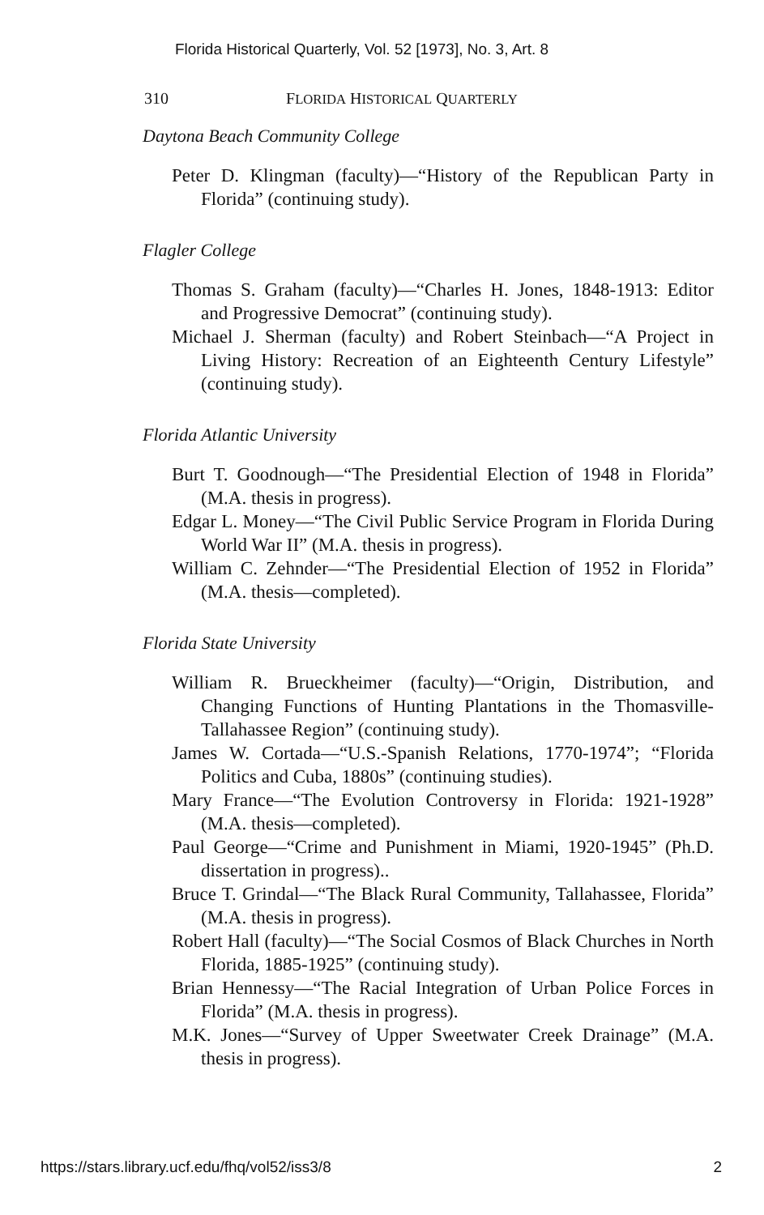Florida Historical Quarterly, Vol. 52 [1973], No. 3, Art. 8
310 FLORIDA HISTORICAL QUARTERLY
Daytona Beach Community College
Peter D. Klingman (faculty)—“History of the Republican Party in Florida” (continuing study).
Flagler College
Thomas S. Graham (faculty)—“Charles H. Jones, 1848-1913: Editor and Progressive Democrat” (continuing study).
Michael J. Sherman (faculty) and Robert Steinbach—“A Project in Living History: Recreation of an Eighteenth Century Lifestyle” (continuing study).
Florida Atlantic University
Burt T. Goodnough—“The Presidential Election of 1948 in Florida” (M.A. thesis in progress).
Edgar L. Money—“The Civil Public Service Program in Florida During World War II” (M.A. thesis in progress).
William C. Zehnder—“The Presidential Election of 1952 in Florida” (M.A. thesis—completed).
Florida State University
William R. Brueckheimer (faculty)—“Origin, Distribution, and Changing Functions of Hunting Plantations in the Thomasville-Tallahassee Region” (continuing study).
James W. Cortada—“U.S.-Spanish Relations, 1770-1974”; “Florida Politics and Cuba, 1880s” (continuing studies).
Mary France—“The Evolution Controversy in Florida: 1921-1928” (M.A. thesis—completed).
Paul George—“Crime and Punishment in Miami, 1920-1945” (Ph.D. dissertation in progress)..
Bruce T. Grindal—“The Black Rural Community, Tallahassee, Florida” (M.A. thesis in progress).
Robert Hall (faculty)—“The Social Cosmos of Black Churches in North Florida, 1885-1925” (continuing study).
Brian Hennessy—“The Racial Integration of Urban Police Forces in Florida” (M.A. thesis in progress).
M.K. Jones—“Survey of Upper Sweetwater Creek Drainage” (M.A. thesis in progress).
https://stars.library.ucf.edu/fhq/vol52/iss3/8 2